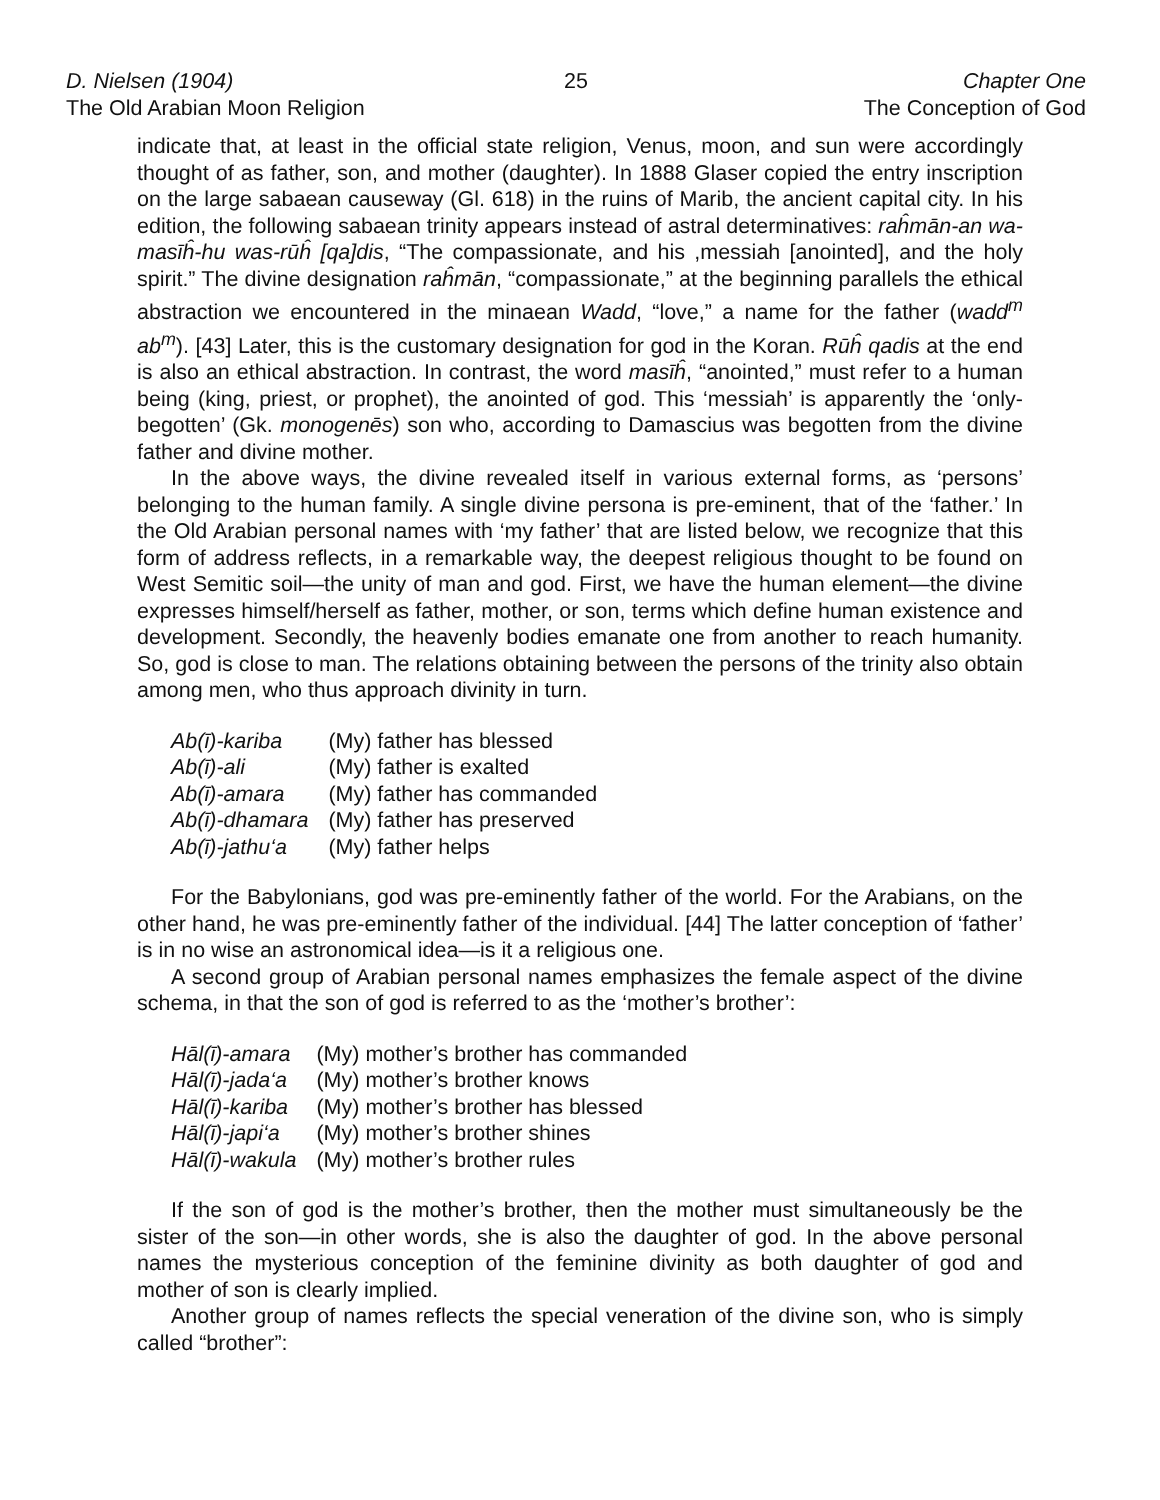D. Nielsen (1904)
The Old Arabian Moon Religion
25 Chapter One
The Conception of God
indicate that, at least in the official state religion, Venus, moon, and sun were accordingly thought of as father, son, and mother (daughter). In 1888 Glaser copied the entry inscription on the large sabaean causeway (Gl. 618) in the ruins of Marib, the ancient capital city. In his edition, the following sabaean trinity appears instead of astral determinatives: raĥmān-an wa-masīĥ-hu was-rūĥ [qa]dis, “The compassionate, and his ,messiah [anointed], and the holy spirit.” The divine designation raĥmān, “compassionate,” at the beginning parallels the ethical abstraction we encountered in the minaean Wadd, “love,” a name for the father (wadd<sup>m</sup> ab<sup>m</sup>). [43] Later, this is the customary designation for god in the Koran. Rūĥ qadis at the end is also an ethical abstraction. In contrast, the word masīĥ, “anointed,” must refer to a human being (king, priest, or prophet), the anointed of god. This ‘messiah’ is apparently the ‘only-begotten’ (Gk. monogenēs) son who, according to Damascius was begotten from the divine father and divine mother.
In the above ways, the divine revealed itself in various external forms, as ‘persons’ belonging to the human family. A single divine persona is pre-eminent, that of the ‘father.’ In the Old Arabian personal names with ‘my father’ that are listed below, we recognize that this form of address reflects, in a remarkable way, the deepest religious thought to be found on West Semitic soil—the unity of man and god. First, we have the human element—the divine expresses himself/herself as father, mother, or son, terms which define human existence and development. Secondly, the heavenly bodies emanate one from another to reach humanity. So, god is close to man. The relations obtaining between the persons of the trinity also obtain among men, who thus approach divinity in turn.
| Ab(ī)-kariba | (My) father has blessed |
| Ab(ī)-ali | (My) father is exalted |
| Ab(ī)-amara | (My) father has commanded |
| Ab(ī)-dhamara | (My) father has preserved |
| Ab(ī)-jathu‘a | (My) father helps |
For the Babylonians, god was pre-eminently father of the world. For the Arabians, on the other hand, he was pre-eminently father of the individual. [44] The latter conception of ‘father’ is in no wise an astronomical idea—is it a religious one.
A second group of Arabian personal names emphasizes the female aspect of the divine schema, in that the son of god is referred to as the ‘mother’s brother’:
| Hāl(ī)-amara | (My) mother’s brother has commanded |
| Hāl(ī)-jada‘a | (My) mother’s brother knows |
| Hāl(ī)-kariba | (My) mother’s brother has blessed |
| Hāl(ī)-japi‘a | (My) mother’s brother shines |
| Hāl(ī)-wakula | (My) mother’s brother rules |
If the son of god is the mother’s brother, then the mother must simultaneously be the sister of the son—in other words, she is also the daughter of god. In the above personal names the mysterious conception of the feminine divinity as both daughter of god and mother of son is clearly implied.
Another group of names reflects the special veneration of the divine son, who is simply called “brother”: